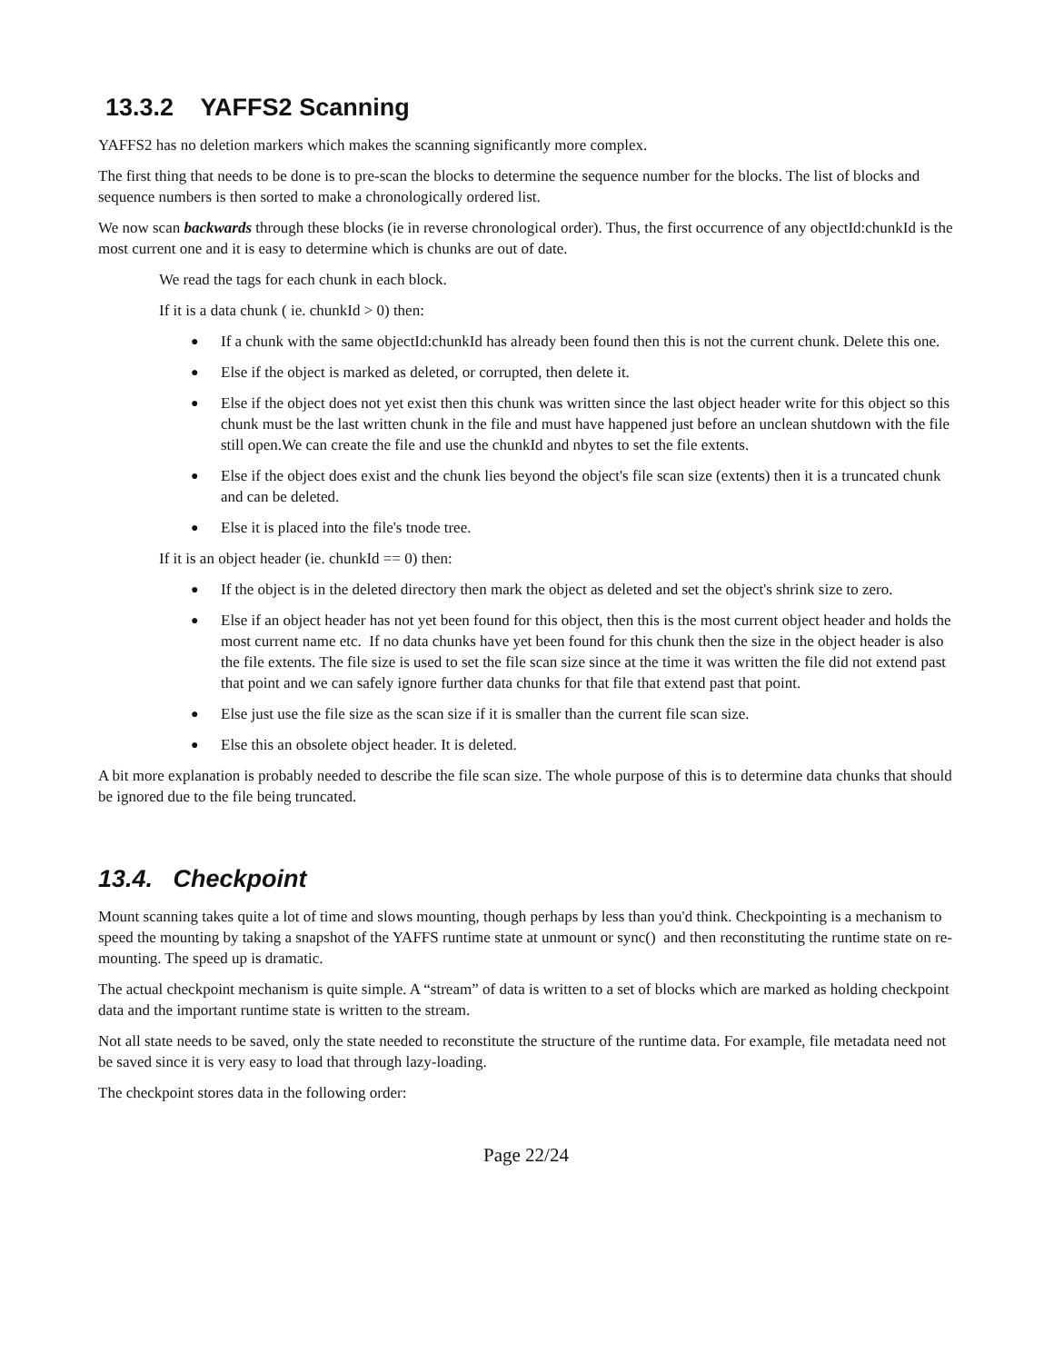13.3.2 YAFFS2 Scanning
YAFFS2 has no deletion markers which makes the scanning significantly more complex.
The first thing that needs to be done is to pre-scan the blocks to determine the sequence number for the blocks. The list of blocks and sequence numbers is then sorted to make a chronologically ordered list.
We now scan backwards through these blocks (ie in reverse chronological order). Thus, the first occurrence of any objectId:chunkId is the most current one and it is easy to determine which is chunks are out of date.
We read the tags for each chunk in each block.
If it is a data chunk ( ie. chunkId > 0) then:
● If a chunk with the same objectId:chunkId has already been found then this is not the current chunk. Delete this one.
● Else if the object is marked as deleted, or corrupted, then delete it.
● Else if the object does not yet exist then this chunk was written since the last object header write for this object so this chunk must be the last written chunk in the file and must have happened just before an unclean shutdown with the file still open.We can create the file and use the chunkId and nbytes to set the file extents.
● Else if the object does exist and the chunk lies beyond the object's file scan size (extents) then it is a truncated chunk and can be deleted.
● Else it is placed into the file's tnode tree.
If it is an object header (ie. chunkId == 0) then:
● If the object is in the deleted directory then mark the object as deleted and set the object's shrink size to zero.
● Else if an object header has not yet been found for this object, then this is the most current object header and holds the most current name etc. If no data chunks have yet been found for this chunk then the size in the object header is also the file extents. The file size is used to set the file scan size since at the time it was written the file did not extend past that point and we can safely ignore further data chunks for that file that extend past that point.
● Else just use the file size as the scan size if it is smaller than the current file scan size.
● Else this an obsolete object header. It is deleted.
A bit more explanation is probably needed to describe the file scan size. The whole purpose of this is to determine data chunks that should be ignored due to the file being truncated.
13.4. Checkpoint
Mount scanning takes quite a lot of time and slows mounting, though perhaps by less than you'd think. Checkpointing is a mechanism to speed the mounting by taking a snapshot of the YAFFS runtime state at unmount or sync() and then reconstituting the runtime state on re-mounting. The speed up is dramatic.
The actual checkpoint mechanism is quite simple. A “stream” of data is written to a set of blocks which are marked as holding checkpoint data and the important runtime state is written to the stream.
Not all state needs to be saved, only the state needed to reconstitute the structure of the runtime data. For example, file metadata need not be saved since it is very easy to load that through lazy-loading.
The checkpoint stores data in the following order:
Page 22/24